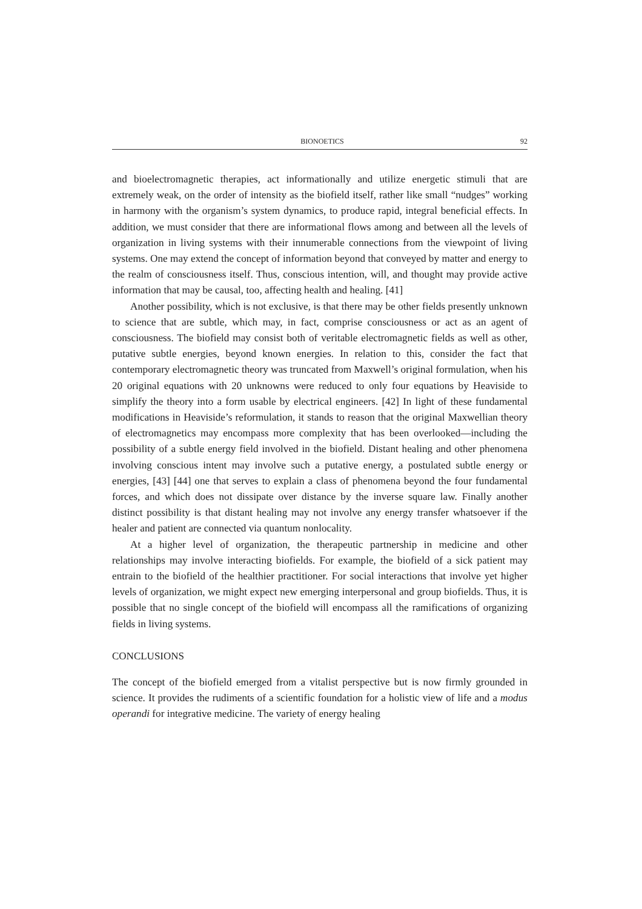BIONOETICS 92
and bioelectromagnetic therapies, act informationally and utilize energetic stimuli that are extremely weak, on the order of intensity as the biofield itself, rather like small “nudges” working in harmony with the organism’s system dynamics, to produce rapid, integral beneficial effects. In addition, we must consider that there are informational flows among and between all the levels of organization in living systems with their innumerable connections from the viewpoint of living systems. One may extend the concept of information beyond that conveyed by matter and energy to the realm of consciousness itself. Thus, conscious intention, will, and thought may provide active information that may be causal, too, affecting health and healing. [41]
Another possibility, which is not exclusive, is that there may be other fields presently unknown to science that are subtle, which may, in fact, comprise consciousness or act as an agent of consciousness. The biofield may consist both of veritable electromagnetic fields as well as other, putative subtle energies, beyond known energies. In relation to this, consider the fact that contemporary electromagnetic theory was truncated from Maxwell’s original formulation, when his 20 original equations with 20 unknowns were reduced to only four equations by Heaviside to simplify the theory into a form usable by electrical engineers. [42] In light of these fundamental modifications in Heaviside’s reformulation, it stands to reason that the original Maxwellian theory of electromagnetics may encompass more complexity that has been overlooked—including the possibility of a subtle energy field involved in the biofield. Distant healing and other phenomena involving conscious intent may involve such a putative energy, a postulated subtle energy or energies, [43] [44] one that serves to explain a class of phenomena beyond the four fundamental forces, and which does not dissipate over distance by the inverse square law. Finally another distinct possibility is that distant healing may not involve any energy transfer whatsoever if the healer and patient are connected via quantum nonlocality.
At a higher level of organization, the therapeutic partnership in medicine and other relationships may involve interacting biofields. For example, the biofield of a sick patient may entrain to the biofield of the healthier practitioner. For social interactions that involve yet higher levels of organization, we might expect new emerging interpersonal and group biofields. Thus, it is possible that no single concept of the biofield will encompass all the ramifications of organizing fields in living systems.
CONCLUSIONS
The concept of the biofield emerged from a vitalist perspective but is now firmly grounded in science. It provides the rudiments of a scientific foundation for a holistic view of life and a modus operandi for integrative medicine. The variety of energy healing